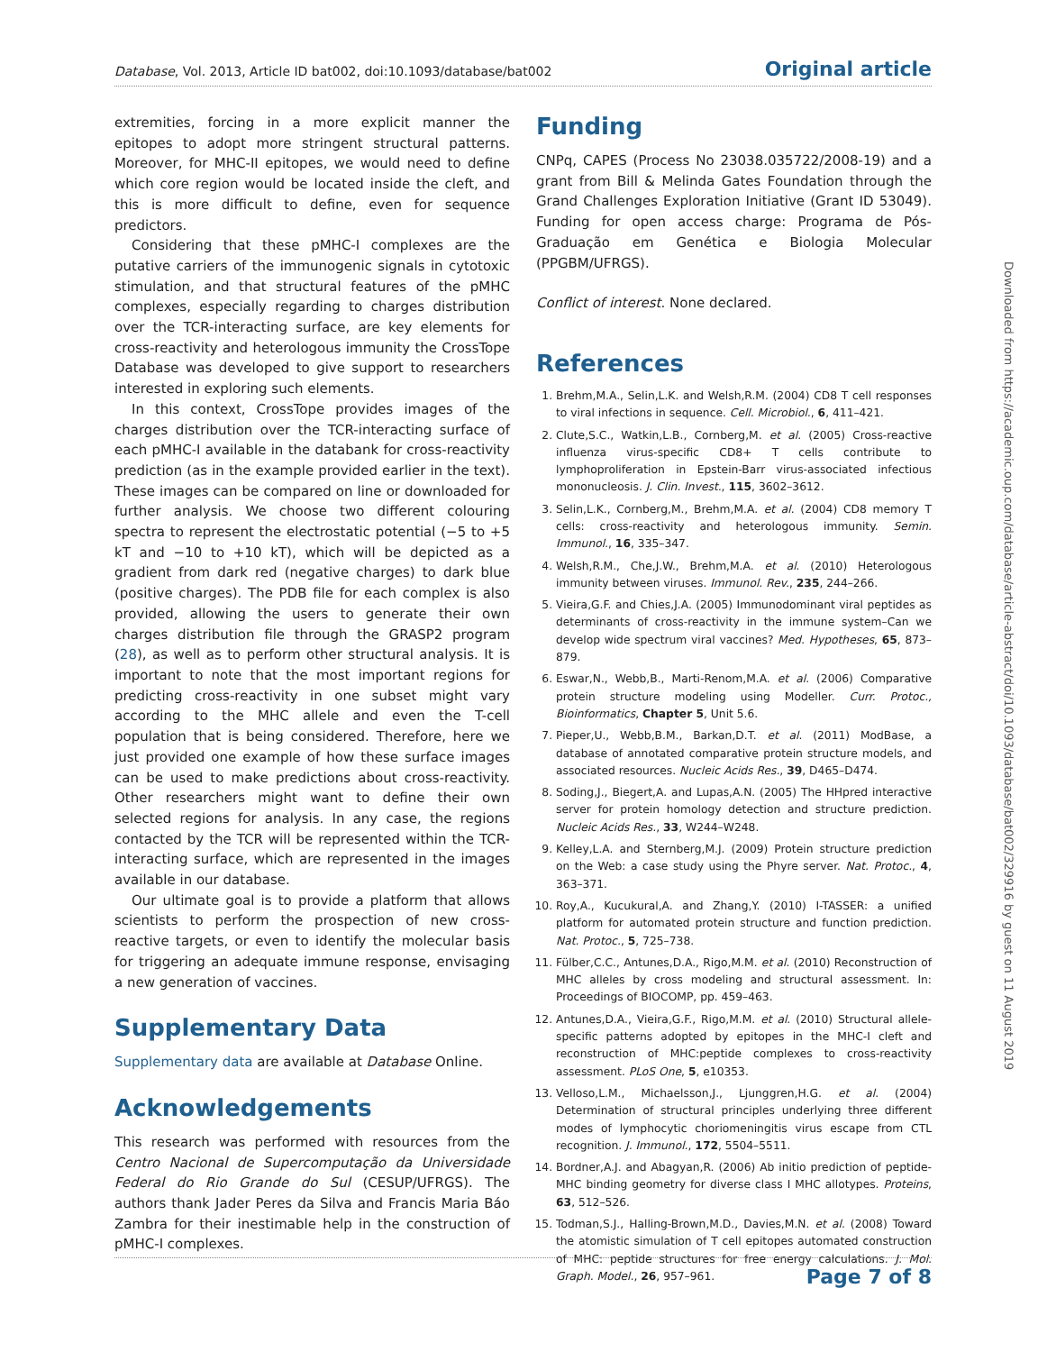Database, Vol. 2013, Article ID bat002, doi:10.1093/database/bat002 Original article
extremities, forcing in a more explicit manner the epitopes to adopt more stringent structural patterns. Moreover, for MHC-II epitopes, we would need to define which core region would be located inside the cleft, and this is more difficult to define, even for sequence predictors.
Considering that these pMHC-I complexes are the putative carriers of the immunogenic signals in cytotoxic stimulation, and that structural features of the pMHC complexes, especially regarding to charges distribution over the TCR-interacting surface, are key elements for cross-reactivity and heterologous immunity the CrossTope Database was developed to give support to researchers interested in exploring such elements.
In this context, CrossTope provides images of the charges distribution over the TCR-interacting surface of each pMHC-I available in the databank for cross-reactivity prediction (as in the example provided earlier in the text). These images can be compared on line or downloaded for further analysis. We choose two different colouring spectra to represent the electrostatic potential (−5 to +5 kT and −10 to +10 kT), which will be depicted as a gradient from dark red (negative charges) to dark blue (positive charges). The PDB file for each complex is also provided, allowing the users to generate their own charges distribution file through the GRASP2 program (28), as well as to perform other structural analysis. It is important to note that the most important regions for predicting cross-reactivity in one subset might vary according to the MHC allele and even the T-cell population that is being considered. Therefore, here we just provided one example of how these surface images can be used to make predictions about cross-reactivity. Other researchers might want to define their own selected regions for analysis. In any case, the regions contacted by the TCR will be represented within the TCR-interacting surface, which are represented in the images available in our database.
Our ultimate goal is to provide a platform that allows scientists to perform the prospection of new cross-reactive targets, or even to identify the molecular basis for triggering an adequate immune response, envisaging a new generation of vaccines.
Supplementary Data
Supplementary data are available at Database Online.
Acknowledgements
This research was performed with resources from the Centro Nacional de Supercomputação da Universidade Federal do Rio Grande do Sul (CESUP/UFRGS). The authors thank Jader Peres da Silva and Francis Maria Báo Zambra for their inestimable help in the construction of pMHC-I complexes.
Funding
CNPq, CAPES (Process No 23038.035722/2008-19) and a grant from Bill & Melinda Gates Foundation through the Grand Challenges Exploration Initiative (Grant ID 53049). Funding for open access charge: Programa de Pós-Graduação em Genética e Biologia Molecular (PPGBM/UFRGS).
Conflict of interest. None declared.
References
1. Brehm,M.A., Selin,L.K. and Welsh,R.M. (2004) CD8 T cell responses to viral infections in sequence. Cell. Microbiol., 6, 411–421.
2. Clute,S.C., Watkin,L.B., Cornberg,M. et al. (2005) Cross-reactive influenza virus-specific CD8+ T cells contribute to lymphoproliferation in Epstein-Barr virus-associated infectious mononucleosis. J. Clin. Invest., 115, 3602–3612.
3. Selin,L.K., Cornberg,M., Brehm,M.A. et al. (2004) CD8 memory T cells: cross-reactivity and heterologous immunity. Semin. Immunol., 16, 335–347.
4. Welsh,R.M., Che,J.W., Brehm,M.A. et al. (2010) Heterologous immunity between viruses. Immunol. Rev., 235, 244–266.
5. Vieira,G.F. and Chies,J.A. (2005) Immunodominant viral peptides as determinants of cross-reactivity in the immune system–Can we develop wide spectrum viral vaccines? Med. Hypotheses, 65, 873–879.
6. Eswar,N., Webb,B., Marti-Renom,M.A. et al. (2006) Comparative protein structure modeling using Modeller. Curr. Protoc., Bioinformatics, Chapter 5, Unit 5.6.
7. Pieper,U., Webb,B.M., Barkan,D.T. et al. (2011) ModBase, a database of annotated comparative protein structure models, and associated resources. Nucleic Acids Res., 39, D465–D474.
8. Soding,J., Biegert,A. and Lupas,A.N. (2005) The HHpred interactive server for protein homology detection and structure prediction. Nucleic Acids Res., 33, W244–W248.
9. Kelley,L.A. and Sternberg,M.J. (2009) Protein structure prediction on the Web: a case study using the Phyre server. Nat. Protoc., 4, 363–371.
10. Roy,A., Kucukural,A. and Zhang,Y. (2010) I-TASSER: a unified platform for automated protein structure and function prediction. Nat. Protoc., 5, 725–738.
11. Fülber,C.C., Antunes,D.A., Rigo,M.M. et al. (2010) Reconstruction of MHC alleles by cross modeling and structural assessment. In: Proceedings of BIOCOMP, pp. 459–463.
12. Antunes,D.A., Vieira,G.F., Rigo,M.M. et al. (2010) Structural allele-specific patterns adopted by epitopes in the MHC-I cleft and reconstruction of MHC:peptide complexes to cross-reactivity assessment. PLoS One, 5, e10353.
13. Velloso,L.M., Michaelsson,J., Ljunggren,H.G. et al. (2004) Determination of structural principles underlying three different modes of lymphocytic choriomeningitis virus escape from CTL recognition. J. Immunol., 172, 5504–5511.
14. Bordner,A.J. and Abagyan,R. (2006) Ab initio prediction of peptide-MHC binding geometry for diverse class I MHC allotypes. Proteins, 63, 512–526.
15. Todman,S.J., Halling-Brown,M.D., Davies,M.N. et al. (2008) Toward the atomistic simulation of T cell epitopes automated construction of MHC: peptide structures for free energy calculations. J. Mol. Graph. Model., 26, 957–961.
Downloaded from https://academic.oup.com/database/article-abstract/doi/10.1093/database/bat002/329916 by guest on 11 August 2019
Page 7 of 8